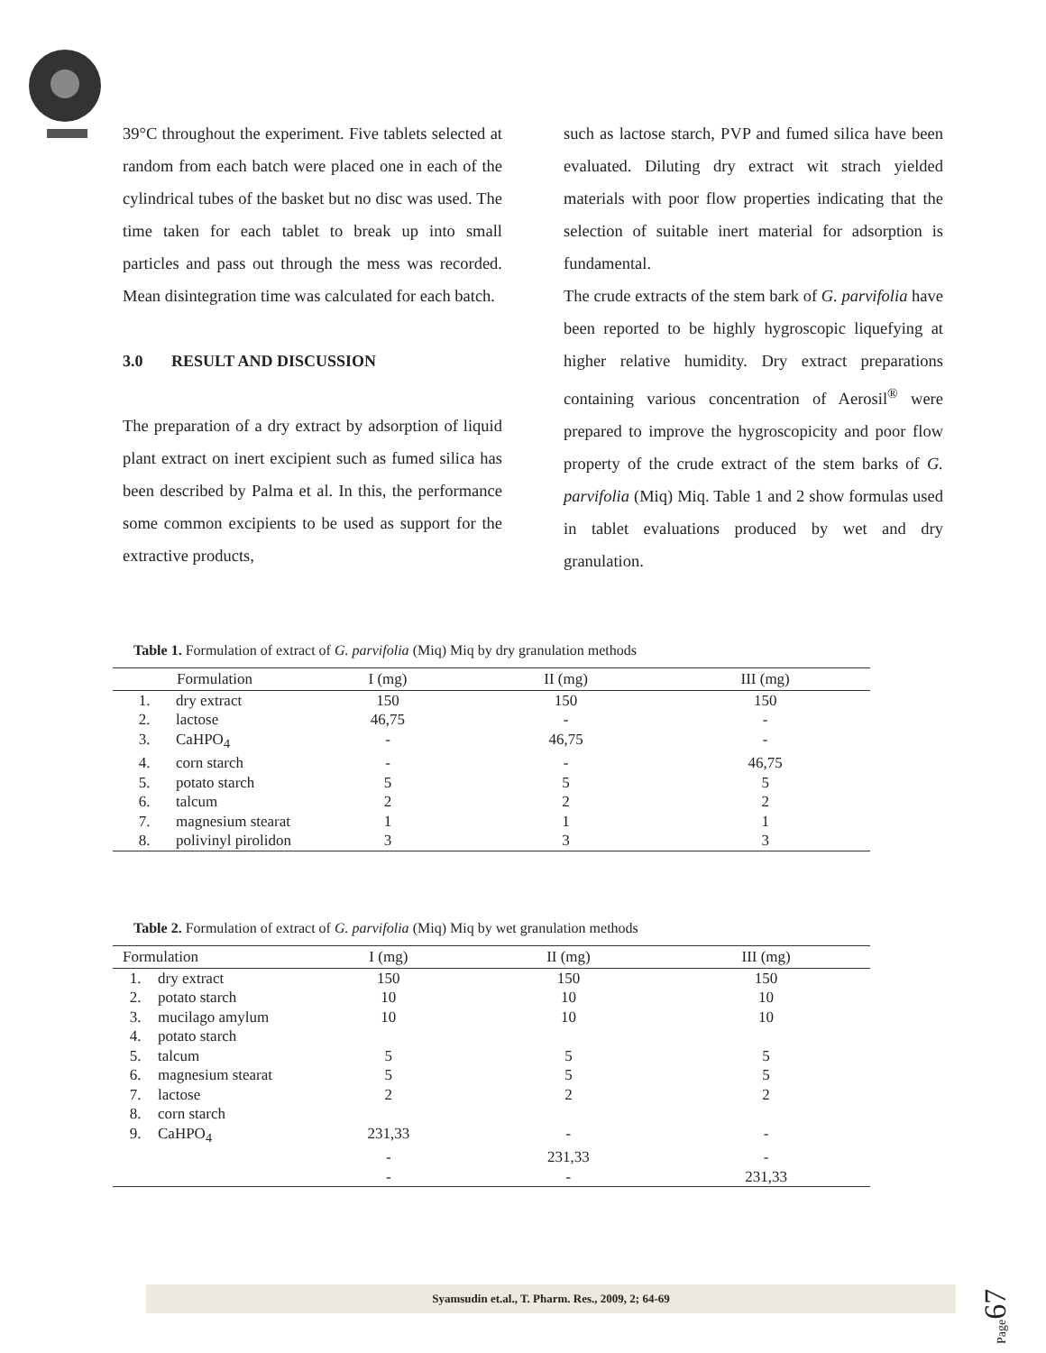39°C throughout the experiment. Five tablets selected at random from each batch were placed one in each of the cylindrical tubes of the basket but no disc was used. The time taken for each tablet to break up into small particles and pass out through the mess was recorded. Mean disintegration time was calculated for each batch.
3.0 RESULT AND DISCUSSION
The preparation of a dry extract by adsorption of liquid plant extract on inert excipient such as fumed silica has been described by Palma et al. In this, the performance some common excipients to be used as support for the extractive products,
such as lactose starch, PVP and fumed silica have been evaluated. Diluting dry extract wit strach yielded materials with poor flow properties indicating that the selection of suitable inert material for adsorption is fundamental.
The crude extracts of the stem bark of G. parvifolia have been reported to be highly hygroscopic liquefying at higher relative humidity. Dry extract preparations containing various concentration of Aerosil<sup>®</sup> were prepared to improve the hygroscopicity and poor flow property of the crude extract of the stem barks of G. parvifolia (Miq) Miq. Table 1 and 2 show formulas used in tablet evaluations produced by wet and dry granulation.
Table 1. Formulation of extract of G. parvifolia (Miq) Miq by dry granulation methods
| | Formulation | I (mg) | II (mg) | III (mg) |
| --- | --- | --- | --- | --- |
| 1. | dry extract | 150 | 150 | 150 |
| 2. | lactose | 46,75 | - | - |
| 3. | CaHPO<sub>4</sub> | - | 46,75 | - |
| 4. | corn starch | - | - | 46,75 |
| 5. | potato starch | 5 | 5 | 5 |
| 6. | talcum | 2 | 2 | 2 |
| 7. | magnesium stearat | 1 | 1 | 1 |
| 8. | polivinyl pirolidon | 3 | 3 | 3 |
Table 2. Formulation of extract of G. parvifolia (Miq) Miq by wet granulation methods
| Formulation | | I (mg) | II (mg) | III (mg) |
| --- | --- | --- | --- | --- |
| 1. | dry extract | 150 | 150 | 150 |
| 2. | potato starch | 10 | 10 | 10 |
| 3. | mucilago amylum | 10 | 10 | 10 |
| 4. | potato starch | | | |
| 5. | talcum | 5 | 5 | 5 |
| 6. | magnesium stearat | 5 | 5 | 5 |
| 7. | lactose | 2 | 2 | 2 |
| 8. | corn starch | | | |
| 9. | CaHPO<sub>4</sub> | 231,33 | - | - |
| | | - | 231,33 | - |
| | | - | - | 231,33 |
Syamsudin et.al., T. Pharm. Res., 2009, 2; 64-69
Page67